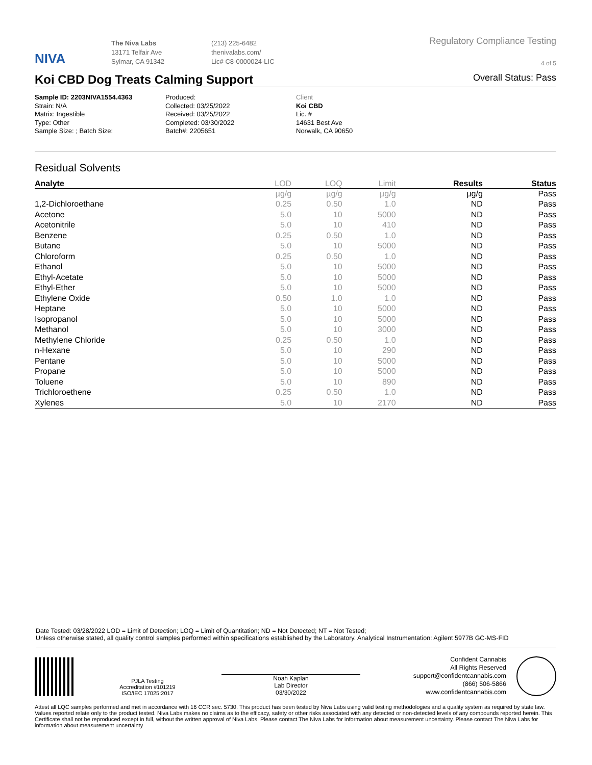NIVA
The Niva Labs
13171 Telfair Ave
Sylmar, CA 91342
(213) 225-6482
thenivalabs.com/
Lic# C8-0000024-LIC
Regulatory Compliance Testing
4 of 5
Koi CBD Dog Treats Calming Support Overall Status: Pass
Sample ID: 2203NIVA1554.4363
Strain: N/A
Matrix: Ingestible
Type: Other
Sample Size: ; Batch Size:
Produced:
Collected: 03/25/2022
Received: 03/25/2022
Completed: 03/30/2022
Batch#: 2205651
Client
Koi CBD
Lic. #
14631 Best Ave
Norwalk, CA 90650
Residual Solvents
| Analyte | LOD | LOQ | Limit | Results | Status |
| --- | --- | --- | --- | --- | --- |
| | µg/g | µg/g | µg/g | µg/g | Pass |
| 1,2-Dichloroethane | 0.25 | 0.50 | 1.0 | ND | Pass |
| Acetone | 5.0 | 10 | 5000 | ND | Pass |
| Acetonitrile | 5.0 | 10 | 410 | ND | Pass |
| Benzene | 0.25 | 0.50 | 1.0 | ND | Pass |
| Butane | 5.0 | 10 | 5000 | ND | Pass |
| Chloroform | 0.25 | 0.50 | 1.0 | ND | Pass |
| Ethanol | 5.0 | 10 | 5000 | ND | Pass |
| Ethyl-Acetate | 5.0 | 10 | 5000 | ND | Pass |
| Ethyl-Ether | 5.0 | 10 | 5000 | ND | Pass |
| Ethylene Oxide | 0.50 | 1.0 | 1.0 | ND | Pass |
| Heptane | 5.0 | 10 | 5000 | ND | Pass |
| Isopropanol | 5.0 | 10 | 5000 | ND | Pass |
| Methanol | 5.0 | 10 | 3000 | ND | Pass |
| Methylene Chloride | 0.25 | 0.50 | 1.0 | ND | Pass |
| n-Hexane | 5.0 | 10 | 290 | ND | Pass |
| Pentane | 5.0 | 10 | 5000 | ND | Pass |
| Propane | 5.0 | 10 | 5000 | ND | Pass |
| Toluene | 5.0 | 10 | 890 | ND | Pass |
| Trichloroethene | 0.25 | 0.50 | 1.0 | ND | Pass |
| Xylenes | 5.0 | 10 | 2170 | ND | Pass |
Date Tested: 03/28/2022 LOD = Limit of Detection; LOQ = Limit of Quantitation; ND = Not Detected; NT = Not Tested;
Unless otherwise stated, all quality control samples performed within specifications established by the Laboratory. Analytical Instrumentation: Agilent 5977B GC-MS-FID
PJLA Testing
Accreditation #101219
ISO/IEC 17025:2017
Noah Kaplan
Lab Director
03/30/2022
Confident Cannabis
All Rights Reserved
support@confidentcannabis.com
(866) 506-5866
www.confidentcannabis.com
Attest all LQC samples performed and met in accordance with 16 CCR sec. 5730. This product has been tested by Niva Labs using valid testing methodologies and a quality system as required by state law. Values reported relate only to the product tested. Niva Labs makes no claims as to the efficacy, safety or other risks associated with any detected or non-detected levels of any compounds reported herein. This Certificate shall not be reproduced except in full, without the written approval of Niva Labs. Please contact The Niva Labs for information about measurement uncertainty. Please contact The Niva Labs for information about measurement uncertainty